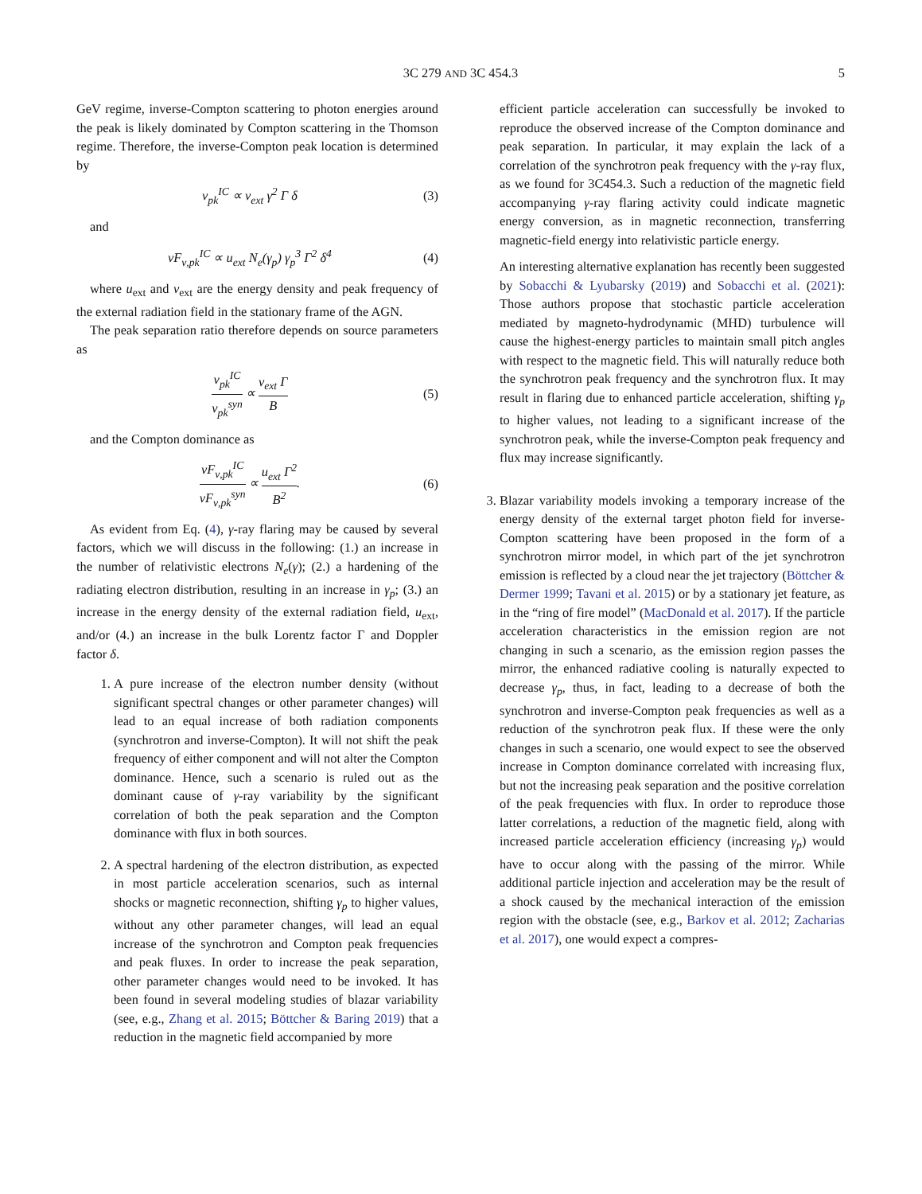3C 279 AND 3C 454.3 5
GeV regime, inverse-Compton scattering to photon energies around the peak is likely dominated by Compton scattering in the Thomson regime. Therefore, the inverse-Compton peak location is determined by
ν<sub>pk</sub><sup>IC</sup> ∝ ν<sub>ext</sub> γ<sup>2</sup> Γ δ (3)
and
νF<sub>ν,pk</sub><sup>IC</sup> ∝ u<sub>ext</sub> N<sub>e</sub>(γ<sub>p</sub>) γ<sub>p</sub><sup>3</sup> Γ<sup>2</sup> δ<sup>4</sup> (4)
where u<sub>ext</sub> and ν<sub>ext</sub> are the energy density and peak frequency of the external radiation field in the stationary frame of the AGN.
The peak separation ratio therefore depends on source parameters as
ν<sub>pk</sub><sup>IC</sup> ν<sub>pk</sub><sup>syn</sup> ∝ ν<sub>ext</sub> Γ B (5)
and the Compton dominance as
νF<sub>ν,pk</sub><sup>IC</sup> νF<sub>ν,pk</sub><sup>syn</sup> ∝ u<sub>ext</sub> Γ<sup>2</sup> B<sup>2</sup>. (6)
As evident from Eq. (4), γ-ray flaring may be caused by several factors, which we will discuss in the following: (1.) an increase in the number of relativistic electrons N<sub>e</sub>(γ); (2.) a hardening of the radiating electron distribution, resulting in an increase in γ<sub>p</sub>; (3.) an increase in the energy density of the external radiation field, u<sub>ext</sub>, and/or (4.) an increase in the bulk Lorentz factor Γ and Doppler factor δ.
1. A pure increase of the electron number density (without significant spectral changes or other parameter changes) will lead to an equal increase of both radiation components (synchrotron and inverse-Compton). It will not shift the peak frequency of either component and will not alter the Compton dominance. Hence, such a scenario is ruled out as the dominant cause of γ-ray variability by the significant correlation of both the peak separation and the Compton dominance with flux in both sources.
2. A spectral hardening of the electron distribution, as expected in most particle acceleration scenarios, such as internal shocks or magnetic reconnection, shifting γ<sub>p</sub> to higher values, without any other parameter changes, will lead an equal increase of the synchrotron and Compton peak frequencies and peak fluxes. In order to increase the peak separation, other parameter changes would need to be invoked. It has been found in several modeling studies of blazar variability (see, e.g., Zhang et al. 2015; Böttcher & Baring 2019) that a reduction in the magnetic field accompanied by more
efficient particle acceleration can successfully be invoked to reproduce the observed increase of the Compton dominance and peak separation. In particular, it may explain the lack of a correlation of the synchrotron peak frequency with the γ-ray flux, as we found for 3C454.3. Such a reduction of the magnetic field accompanying γ-ray flaring activity could indicate magnetic energy conversion, as in magnetic reconnection, transferring magnetic-field energy into relativistic particle energy.
An interesting alternative explanation has recently been suggested by Sobacchi & Lyubarsky (2019) and Sobacchi et al. (2021): Those authors propose that stochastic particle acceleration mediated by magneto-hydrodynamic (MHD) turbulence will cause the highest-energy particles to maintain small pitch angles with respect to the magnetic field. This will naturally reduce both the synchrotron peak frequency and the synchrotron flux. It may result in flaring due to enhanced particle acceleration, shifting γ<sub>p</sub> to higher values, not leading to a significant increase of the synchrotron peak, while the inverse-Compton peak frequency and flux may increase significantly.
3. Blazar variability models invoking a temporary increase of the energy density of the external target photon field for inverse-Compton scattering have been proposed in the form of a synchrotron mirror model, in which part of the jet synchrotron emission is reflected by a cloud near the jet trajectory (Böttcher & Dermer 1999; Tavani et al. 2015) or by a stationary jet feature, as in the “ring of fire model” (MacDonald et al. 2017). If the particle acceleration characteristics in the emission region are not changing in such a scenario, as the emission region passes the mirror, the enhanced radiative cooling is naturally expected to decrease γ<sub>p</sub>, thus, in fact, leading to a decrease of both the synchrotron and inverse-Compton peak frequencies as well as a reduction of the synchrotron peak flux. If these were the only changes in such a scenario, one would expect to see the observed increase in Compton dominance correlated with increasing flux, but not the increasing peak separation and the positive correlation of the peak frequencies with flux. In order to reproduce those latter correlations, a reduction of the magnetic field, along with increased particle acceleration efficiency (increasing γ<sub>p</sub>) would have to occur along with the passing of the mirror. While additional particle injection and acceleration may be the result of a shock caused by the mechanical interaction of the emission region with the obstacle (see, e.g., Barkov et al. 2012; Zacharias et al. 2017), one would expect a compres-